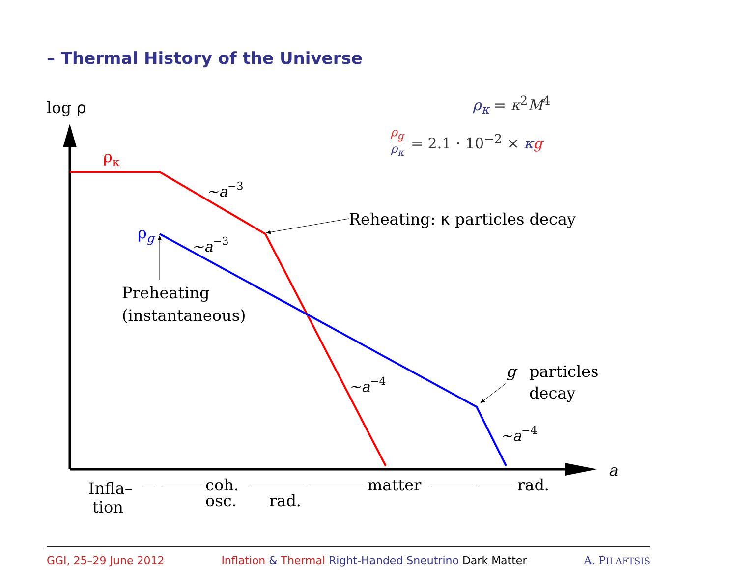– Thermal History of the Universe
ρ<sub>κ</sub> = κ<sup>2</sup>M<sup>4</sup>
ρ<sub>g</sub> ρ<sub>κ</sub> = 2.1 · 10<sup>−2</sup> × κg
log ρ
ρκ
ρg
~a−3
~a−3
~a−4
~a−4
Reheating: κ particles decay
Preheating
(instantaneous)
g
particles
decay
a
Infla–
tion
coh.
osc.
rad.
matter
rad.
GGI, 25–29 June 2012 Inflation & Thermal Right-Handed Sneutrino Dark Matter A. PILAFTSIS